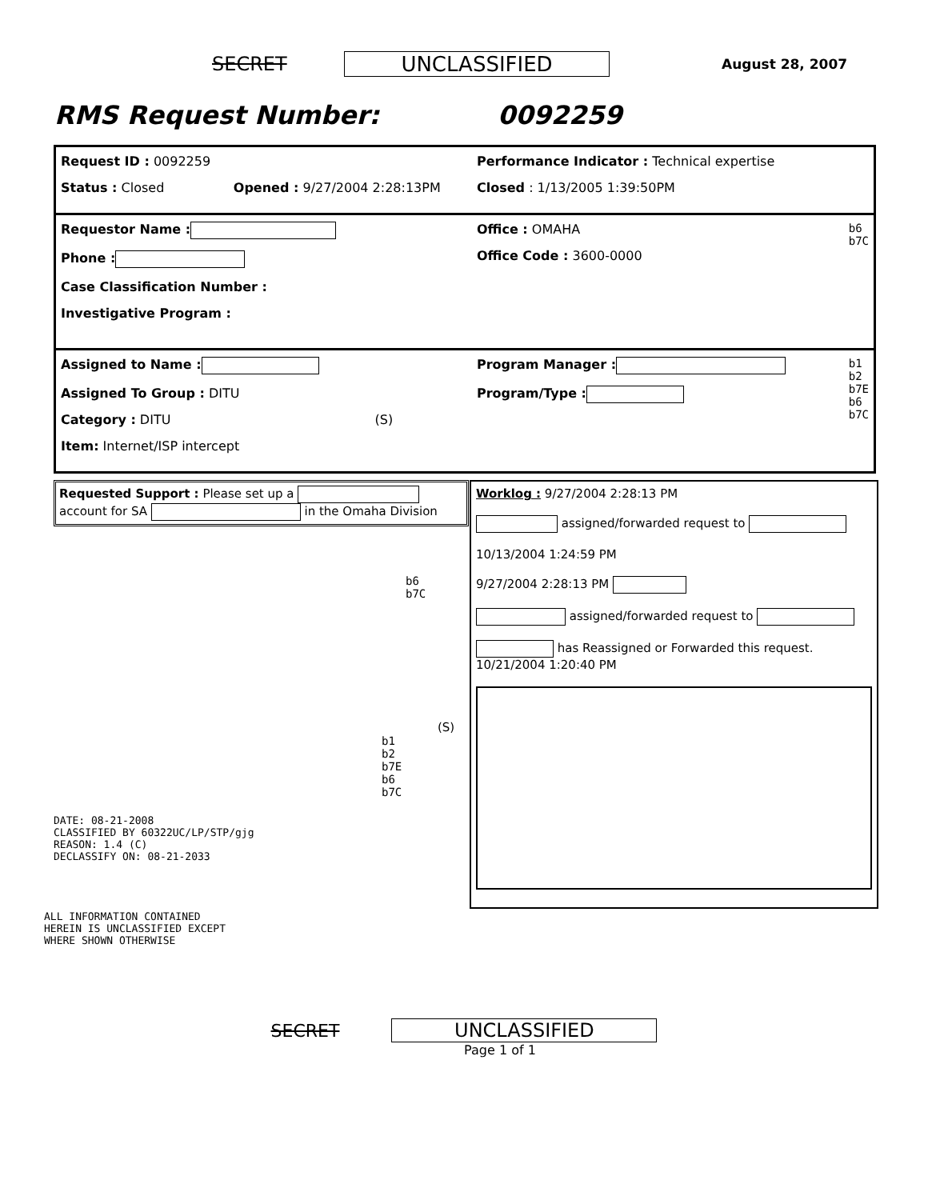SECRET UNCLASSIFIED
August 28, 2007
RMS Request Number: 0092259
Request ID : 0092259
Status : Closed Opened : 9/27/2004 2:28:13PM
Performance Indicator : Technical expertise
Closed : 1/13/2005 1:39:50PM
Requestor Name :
Phone :
Case Classification Number :
Investigative Program :
Office : OMAHA
Office Code : 3600-0000
b6
b7C
Assigned to Name :
Assigned To Group : DITU
Category : DITU (S)
Item: Internet/ISP intercept
Program Manager :
Program/Type :
b1
b2
b7E
b6
b7C
Requested Support : Please set up a account for SA in the Omaha Division
b6
b7C
(S)
b1
b2
b7E
b6
b7C
DATE: 08-21-2008
CLASSIFIED BY 60322UC/LP/STP/gjg
REASON: 1.4 (C)
DECLASSIFY ON: 08-21-2033
ALL INFORMATION CONTAINED
HEREIN IS UNCLASSIFIED EXCEPT
WHERE SHOWN OTHERWISE
Worklog : 9/27/2004 2:28:13 PM
assigned/forwarded request to
10/13/2004 1:24:59 PM
9/27/2004 2:28:13 PM
assigned/forwarded request to
has Reassigned or Forwarded this request.
10/21/2004 1:20:40 PM
SECRET UNCLASSIFIED
Page 1 of 1